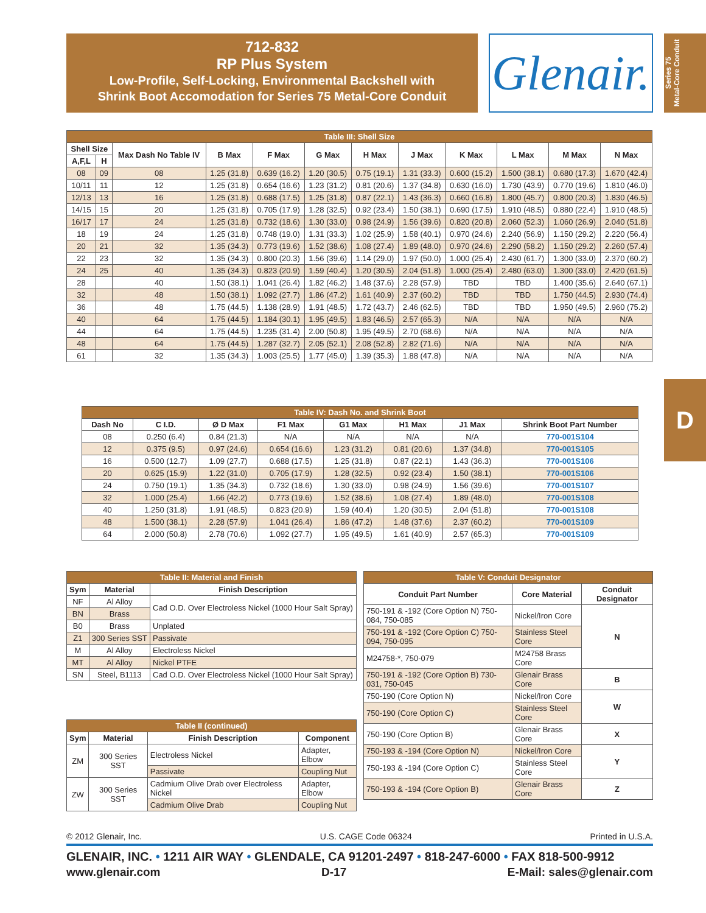712-832
RP Plus System
Low-Profile, Self-Locking, Environmental Backshell with
Shrink Boot Accomodation for Series 75 Metal-Core Conduit
Glenair.
Series 75
Metal-Core Conduit
D
| Table III: Shell Size | | | | | | | | | | | |
| --- | --- | --- | --- | --- | --- | --- | --- | --- | --- | --- | --- |
| Shell Size | | Max Dash No Table IV | B Max | F Max | G Max | H Max | J Max | K Max | L Max | M Max | N Max |
| A,F,L | H | | | | | | | | | | |
| 08 | 09 | 08 | 1.25 (31.8) | 0.639 (16.2) | 1.20 (30.5) | 0.75 (19.1) | 1.31 (33.3) | 0.600 (15.2) | 1.500 (38.1) | 0.680 (17.3) | 1.670 (42.4) |
| 10/11 | 11 | 12 | 1.25 (31.8) | 0.654 (16.6) | 1.23 (31.2) | 0.81 (20.6) | 1.37 (34.8) | 0.630 (16.0) | 1.730 (43.9) | 0.770 (19.6) | 1.810 (46.0) |
| 12/13 | 13 | 16 | 1.25 (31.8) | 0.688 (17.5) | 1.25 (31.8) | 0.87 (22.1) | 1.43 (36.3) | 0.660 (16.8) | 1.800 (45.7) | 0.800 (20.3) | 1.830 (46.5) |
| 14/15 | 15 | 20 | 1.25 (31.8) | 0.705 (17.9) | 1.28 (32.5) | 0.92 (23.4) | 1.50 (38.1) | 0.690 (17.5) | 1.910 (48.5) | 0.880 (22.4) | 1.910 (48.5) |
| 16/17 | 17 | 24 | 1.25 (31.8) | 0.732 (18.6) | 1.30 (33.0) | 0.98 (24.9) | 1.56 (39.6) | 0.820 (20.8) | 2.060 (52.3) | 1.060 (26.9) | 2.040 (51.8) |
| 18 | 19 | 24 | 1.25 (31.8) | 0.748 (19.0) | 1.31 (33.3) | 1.02 (25.9) | 1.58 (40.1) | 0.970 (24.6) | 2.240 (56.9) | 1.150 (29.2) | 2.220 (56.4) |
| 20 | 21 | 32 | 1.35 (34.3) | 0.773 (19.6) | 1.52 (38.6) | 1.08 (27.4) | 1.89 (48.0) | 0.970 (24.6) | 2.290 (58.2) | 1.150 (29.2) | 2.260 (57.4) |
| 22 | 23 | 32 | 1.35 (34.3) | 0.800 (20.3) | 1.56 (39.6) | 1.14 (29.0) | 1.97 (50.0) | 1.000 (25.4) | 2.430 (61.7) | 1.300 (33.0) | 2.370 (60.2) |
| 24 | 25 | 40 | 1.35 (34.3) | 0.823 (20.9) | 1.59 (40.4) | 1.20 (30.5) | 2.04 (51.8) | 1.000 (25.4) | 2.480 (63.0) | 1.300 (33.0) | 2.420 (61.5) |
| 28 | | 40 | 1.50 (38.1) | 1.041 (26.4) | 1.82 (46.2) | 1.48 (37.6) | 2.28 (57.9) | TBD | TBD | 1.400 (35.6) | 2.640 (67.1) |
| 32 | | 48 | 1.50 (38.1) | 1.092 (27.7) | 1.86 (47.2) | 1.61 (40.9) | 2.37 (60.2) | TBD | TBD | 1.750 (44.5) | 2.930 (74.4) |
| 36 | | 48 | 1.75 (44.5) | 1.138 (28.9) | 1.91 (48.5) | 1.72 (43.7) | 2.46 (62.5) | TBD | TBD | 1.950 (49.5) | 2.960 (75.2) |
| 40 | | 64 | 1.75 (44.5) | 1.184 (30.1) | 1.95 (49.5) | 1.83 (46.5) | 2.57 (65.3) | N/A | N/A | N/A | N/A |
| 44 | | 64 | 1.75 (44.5) | 1.235 (31.4) | 2.00 (50.8) | 1.95 (49.5) | 2.70 (68.6) | N/A | N/A | N/A | N/A |
| 48 | | 64 | 1.75 (44.5) | 1.287 (32.7) | 2.05 (52.1) | 2.08 (52.8) | 2.82 (71.6) | N/A | N/A | N/A | N/A |
| 61 | | 32 | 1.35 (34.3) | 1.003 (25.5) | 1.77 (45.0) | 1.39 (35.3) | 1.88 (47.8) | N/A | N/A | N/A | N/A |
| Table IV: Dash No. and Shrink Boot | | | | | | | |
| --- | --- | --- | --- | --- | --- | --- | --- |
| Dash No | C I.D. | Ø D Max | F1 Max | G1 Max | H1 Max | J1 Max | Shrink Boot Part Number |
| 08 | 0.250 (6.4) | 0.84 (21.3) | N/A | N/A | N/A | N/A | 770-001S104 |
| 12 | 0.375 (9.5) | 0.97 (24.6) | 0.654 (16.6) | 1.23 (31.2) | 0.81 (20.6) | 1.37 (34.8) | 770-001S105 |
| 16 | 0.500 (12.7) | 1.09 (27.7) | 0.688 (17.5) | 1.25 (31.8) | 0.87 (22.1) | 1.43 (36.3) | 770-001S106 |
| 20 | 0.625 (15.9) | 1.22 (31.0) | 0.705 (17.9) | 1.28 (32.5) | 0.92 (23.4) | 1.50 (38.1) | 770-001S106 |
| 24 | 0.750 (19.1) | 1.35 (34.3) | 0.732 (18.6) | 1.30 (33.0) | 0.98 (24.9) | 1.56 (39.6) | 770-001S107 |
| 32 | 1.000 (25.4) | 1.66 (42.2) | 0.773 (19.6) | 1.52 (38.6) | 1.08 (27.4) | 1.89 (48.0) | 770-001S108 |
| 40 | 1.250 (31.8) | 1.91 (48.5) | 0.823 (20.9) | 1.59 (40.4) | 1.20 (30.5) | 2.04 (51.8) | 770-001S108 |
| 48 | 1.500 (38.1) | 2.28 (57.9) | 1.041 (26.4) | 1.86 (47.2) | 1.48 (37.6) | 2.37 (60.2) | 770-001S109 |
| 64 | 2.000 (50.8) | 2.78 (70.6) | 1.092 (27.7) | 1.95 (49.5) | 1.61 (40.9) | 2.57 (65.3) | 770-001S109 |
| Table II: Material and Finish | | |
| --- | --- | --- |
| Sym | Material | Finish Description |
| NF | Al Alloy | Cad O.D. Over Electroless Nickel (1000 Hour Salt Spray) |
| BN | Brass | |
| B0 | Brass | Unplated |
| Z1 | 300 Series SST | Passivate |
| M | Al Alloy | Electroless Nickel |
| MT | Al Alloy | Nickel PTFE |
| SN | Steel, B1113 | Cad O.D. Over Electroless Nickel (1000 Hour Salt Spray) |
| Table II (continued) | | | |
| --- | --- | --- | --- |
| Sym | Material | Finish Description | Component |
| ZM | 300 Series SST | Electroless Nickel | Adapter, Elbow |
| | | Passivate | Coupling Nut |
| ZW | 300 Series SST | Cadmium Olive Drab over Electroless Nickel | Adapter, Elbow |
| | | Cadmium Olive Drab | Coupling Nut |
| Table V: Conduit Designator | | |
| --- | --- | --- |
| Conduit Part Number | Core Material | Conduit Designator |
| 750-191 & -192 (Core Option N) 750-084, 750-085 | Nickel/Iron Core | N |
| 750-191 & -192 (Core Option C) 750-094, 750-095 | Stainless Steel Core | |
| M24758-*, 750-079 | M24758 Brass Core | |
| 750-191 & -192 (Core Option B) 730-031, 750-045 | Glenair Brass Core | B |
| 750-190 (Core Option N) | Nickel/Iron Core | W |
| 750-190 (Core Option C) | Stainless Steel Core | |
| 750-190 (Core Option B) | Glenair Brass Core | X |
| 750-193 & -194 (Core Option N) | Nickel/Iron Core | Y |
| 750-193 & -194 (Core Option C) | Stainless Steel Core | |
| 750-193 & -194 (Core Option B) | Glenair Brass Core | Z |
© 2012 Glenair, Inc. U.S. CAGE Code 06324 Printed in U.S.A.
GLENAIR, INC. • 1211 AIR WAY • GLENDALE, CA 91201-2497 • 818-247-6000 • FAX 818-500-9912
www.glenair.com D-17 E-Mail: sales@glenair.com